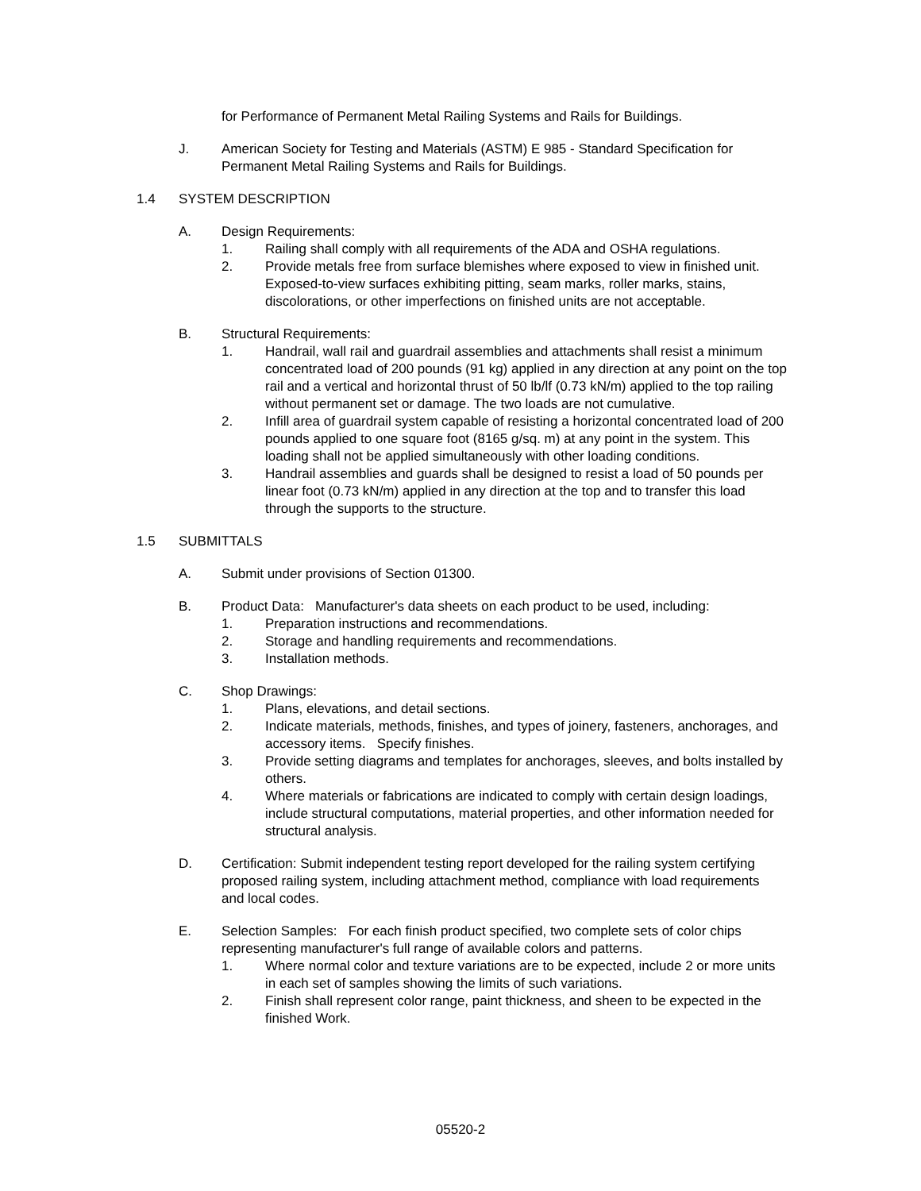for Performance of Permanent Metal Railing Systems and Rails for Buildings.
J. American Society for Testing and Materials (ASTM) E 985 - Standard Specification for Permanent Metal Railing Systems and Rails for Buildings.
1.4 SYSTEM DESCRIPTION
A. Design Requirements:
1. Railing shall comply with all requirements of the ADA and OSHA regulations.
2. Provide metals free from surface blemishes where exposed to view in finished unit. Exposed-to-view surfaces exhibiting pitting, seam marks, roller marks, stains, discolorations, or other imperfections on finished units are not acceptable.
B. Structural Requirements:
1. Handrail, wall rail and guardrail assemblies and attachments shall resist a minimum concentrated load of 200 pounds (91 kg) applied in any direction at any point on the top rail and a vertical and horizontal thrust of 50 lb/lf (0.73 kN/m) applied to the top railing without permanent set or damage. The two loads are not cumulative.
2. Infill area of guardrail system capable of resisting a horizontal concentrated load of 200 pounds applied to one square foot (8165 g/sq. m) at any point in the system. This loading shall not be applied simultaneously with other loading conditions.
3. Handrail assemblies and guards shall be designed to resist a load of 50 pounds per linear foot (0.73 kN/m) applied in any direction at the top and to transfer this load through the supports to the structure.
1.5 SUBMITTALS
A. Submit under provisions of Section 01300.
B. Product Data: Manufacturer's data sheets on each product to be used, including:
1. Preparation instructions and recommendations.
2. Storage and handling requirements and recommendations.
3. Installation methods.
C. Shop Drawings:
1. Plans, elevations, and detail sections.
2. Indicate materials, methods, finishes, and types of joinery, fasteners, anchorages, and accessory items. Specify finishes.
3. Provide setting diagrams and templates for anchorages, sleeves, and bolts installed by others.
4. Where materials or fabrications are indicated to comply with certain design loadings, include structural computations, material properties, and other information needed for structural analysis.
D. Certification: Submit independent testing report developed for the railing system certifying proposed railing system, including attachment method, compliance with load requirements and local codes.
E. Selection Samples: For each finish product specified, two complete sets of color chips representing manufacturer's full range of available colors and patterns.
1. Where normal color and texture variations are to be expected, include 2 or more units in each set of samples showing the limits of such variations.
2. Finish shall represent color range, paint thickness, and sheen to be expected in the finished Work.
05520-2